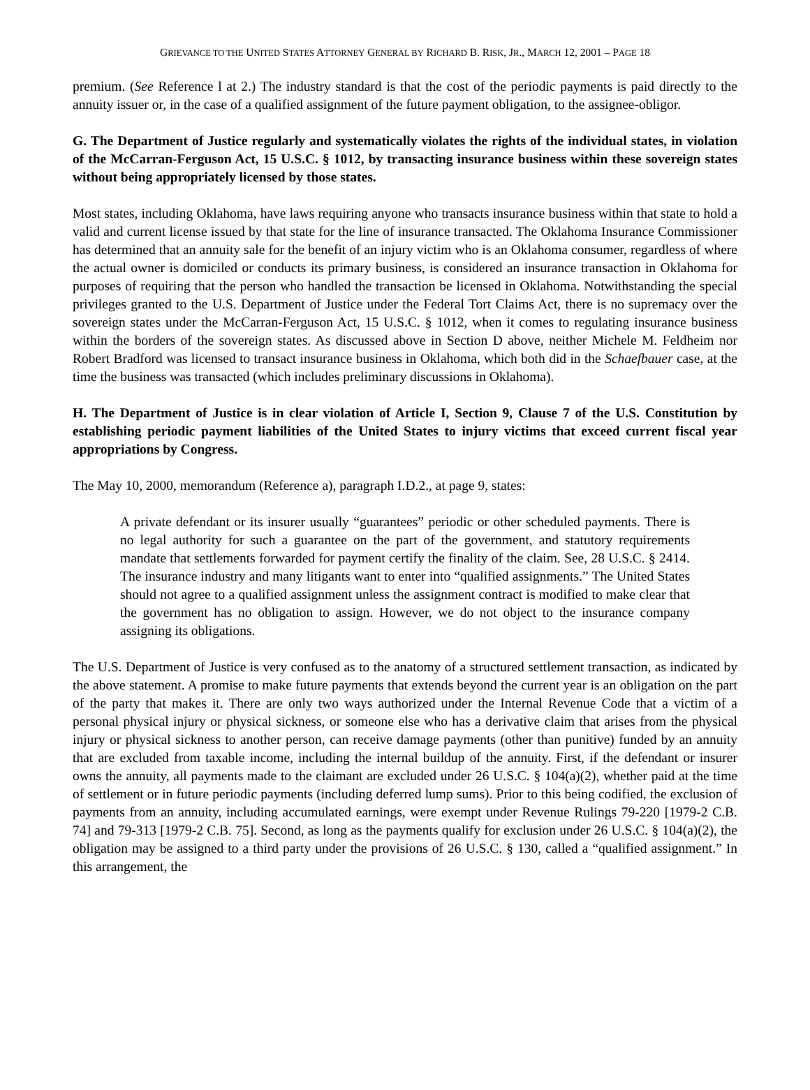GRIEVANCE TO THE UNITED STATES ATTORNEY GENERAL BY RICHARD B. RISK, JR., MARCH 12, 2001 – PAGE 18
premium. (See Reference l at 2.) The industry standard is that the cost of the periodic payments is paid directly to the annuity issuer or, in the case of a qualified assignment of the future payment obligation, to the assignee-obligor.
G. The Department of Justice regularly and systematically violates the rights of the individual states, in violation of the McCarran-Ferguson Act, 15 U.S.C. § 1012, by transacting insurance business within these sovereign states without being appropriately licensed by those states.
Most states, including Oklahoma, have laws requiring anyone who transacts insurance business within that state to hold a valid and current license issued by that state for the line of insurance transacted. The Oklahoma Insurance Commissioner has determined that an annuity sale for the benefit of an injury victim who is an Oklahoma consumer, regardless of where the actual owner is domiciled or conducts its primary business, is considered an insurance transaction in Oklahoma for purposes of requiring that the person who handled the transaction be licensed in Oklahoma. Notwithstanding the special privileges granted to the U.S. Department of Justice under the Federal Tort Claims Act, there is no supremacy over the sovereign states under the McCarran-Ferguson Act, 15 U.S.C. § 1012, when it comes to regulating insurance business within the borders of the sovereign states. As discussed above in Section D above, neither Michele M. Feldheim nor Robert Bradford was licensed to transact insurance business in Oklahoma, which both did in the Schaefbauer case, at the time the business was transacted (which includes preliminary discussions in Oklahoma).
H. The Department of Justice is in clear violation of Article I, Section 9, Clause 7 of the U.S. Constitution by establishing periodic payment liabilities of the United States to injury victims that exceed current fiscal year appropriations by Congress.
The May 10, 2000, memorandum (Reference a), paragraph I.D.2., at page 9, states:
A private defendant or its insurer usually “guarantees” periodic or other scheduled payments. There is no legal authority for such a guarantee on the part of the government, and statutory requirements mandate that settlements forwarded for payment certify the finality of the claim. See, 28 U.S.C. § 2414. The insurance industry and many litigants want to enter into “qualified assignments.” The United States should not agree to a qualified assignment unless the assignment contract is modified to make clear that the government has no obligation to assign. However, we do not object to the insurance company assigning its obligations.
The U.S. Department of Justice is very confused as to the anatomy of a structured settlement transaction, as indicated by the above statement. A promise to make future payments that extends beyond the current year is an obligation on the part of the party that makes it. There are only two ways authorized under the Internal Revenue Code that a victim of a personal physical injury or physical sickness, or someone else who has a derivative claim that arises from the physical injury or physical sickness to another person, can receive damage payments (other than punitive) funded by an annuity that are excluded from taxable income, including the internal buildup of the annuity. First, if the defendant or insurer owns the annuity, all payments made to the claimant are excluded under 26 U.S.C. § 104(a)(2), whether paid at the time of settlement or in future periodic payments (including deferred lump sums). Prior to this being codified, the exclusion of payments from an annuity, including accumulated earnings, were exempt under Revenue Rulings 79-220 [1979-2 C.B. 74] and 79-313 [1979-2 C.B. 75]. Second, as long as the payments qualify for exclusion under 26 U.S.C. § 104(a)(2), the obligation may be assigned to a third party under the provisions of 26 U.S.C. § 130, called a “qualified assignment.” In this arrangement, the